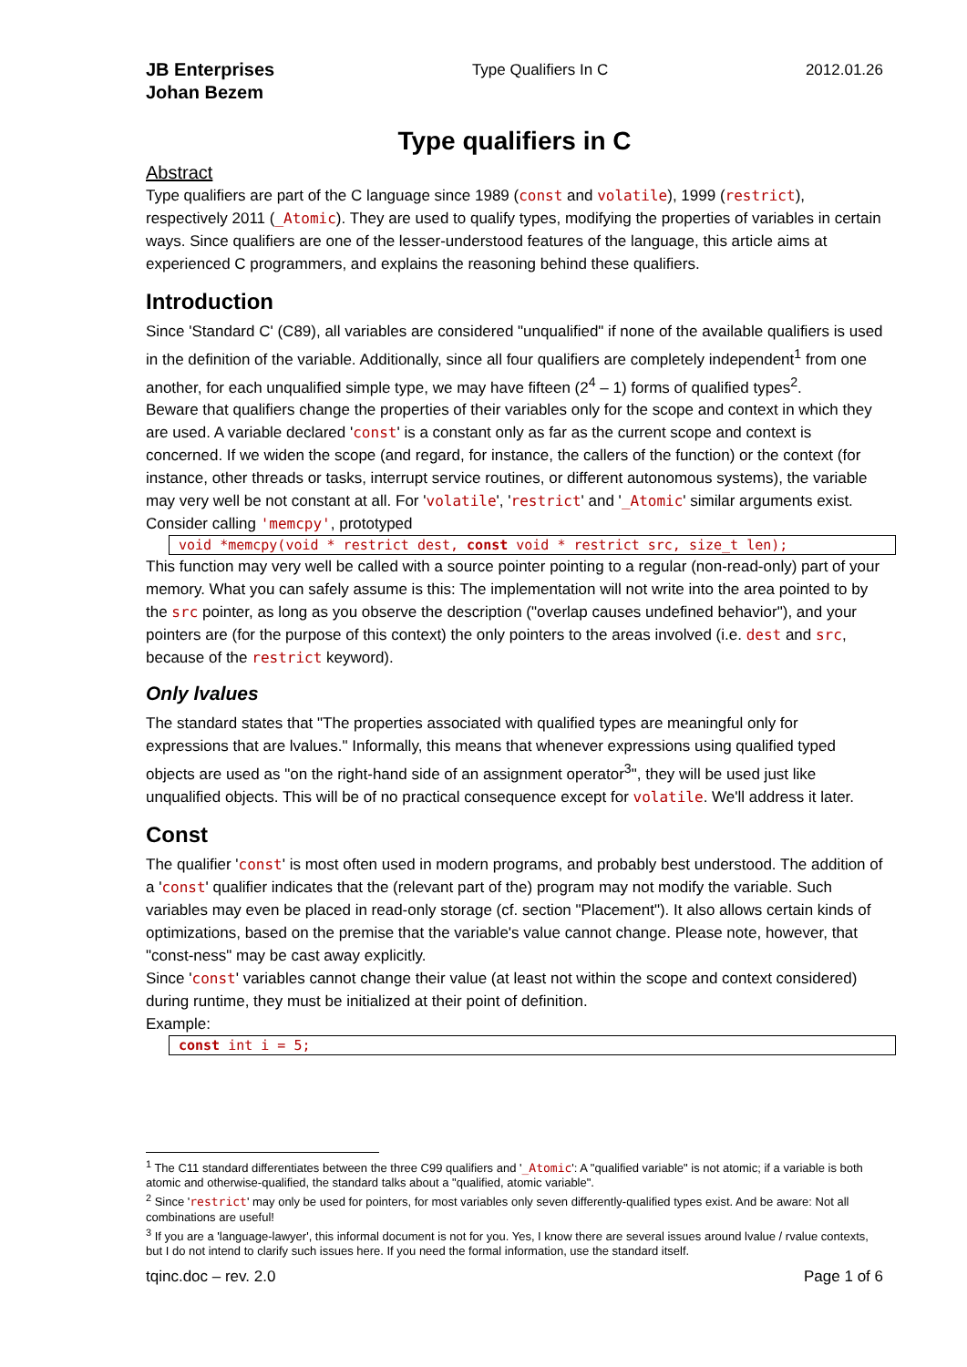JB Enterprises
Johan Bezem
Type Qualifiers In C 2012.01.26
Type qualifiers in C
Abstract
Type qualifiers are part of the C language since 1989 (const and volatile), 1999 (restrict), respectively 2011 (_Atomic). They are used to qualify types, modifying the properties of variables in certain ways. Since qualifiers are one of the lesser-understood features of the language, this article aims at experienced C programmers, and explains the reasoning behind these qualifiers.
Introduction
Since 'Standard C' (C89), all variables are considered "unqualified" if none of the available qualifiers is used in the definition of the variable. Additionally, since all four qualifiers are completely independent<sup>1</sup> from one another, for each unqualified simple type, we may have fifteen (2<sup>4</sup> – 1) forms of qualified types<sup>2</sup>.
Beware that qualifiers change the properties of their variables only for the scope and context in which they are used. A variable declared 'const' is a constant only as far as the current scope and context is concerned. If we widen the scope (and regard, for instance, the callers of the function) or the context (for instance, other threads or tasks, interrupt service routines, or different autonomous systems), the variable may very well be not constant at all. For 'volatile', 'restrict' and '_Atomic' similar arguments exist.
Consider calling 'memcpy', prototyped
void *memcpy(void * restrict dest, const void * restrict src, size_t len);
This function may very well be called with a source pointer pointing to a regular (non-read-only) part of your memory. What you can safely assume is this: The implementation will not write into the area pointed to by the src pointer, as long as you observe the description ("overlap causes undefined behavior"), and your pointers are (for the purpose of this context) the only pointers to the areas involved (i.e. dest and src, because of the restrict keyword).
Only lvalues
The standard states that "The properties associated with qualified types are meaningful only for expressions that are lvalues." Informally, this means that whenever expressions using qualified typed objects are used as "on the right-hand side of an assignment operator<sup>3</sup>", they will be used just like unqualified objects. This will be of no practical consequence except for volatile. We'll address it later.
Const
The qualifier 'const' is most often used in modern programs, and probably best understood. The addition of a 'const' qualifier indicates that the (relevant part of the) program may not modify the variable. Such variables may even be placed in read-only storage (cf. section "Placement"). It also allows certain kinds of optimizations, based on the premise that the variable's value cannot change. Please note, however, that "const-ness" may be cast away explicitly.
Since 'const' variables cannot change their value (at least not within the scope and context considered) during runtime, they must be initialized at their point of definition.
Example:
const int i = 5;
<sup>1</sup> The C11 standard differentiates between the three C99 qualifiers and '_Atomic': A "qualified variable" is not atomic; if a variable is both atomic and otherwise-qualified, the standard talks about a "qualified, atomic variable".
<sup>2</sup> Since 'restrict' may only be used for pointers, for most variables only seven differently-qualified types exist. And be aware: Not all combinations are useful!
<sup>3</sup> If you are a 'language-lawyer', this informal document is not for you. Yes, I know there are several issues around lvalue / rvalue contexts, but I do not intend to clarify such issues here. If you need the formal information, use the standard itself.
tqinc.doc – rev. 2.0 Page 1 of 6